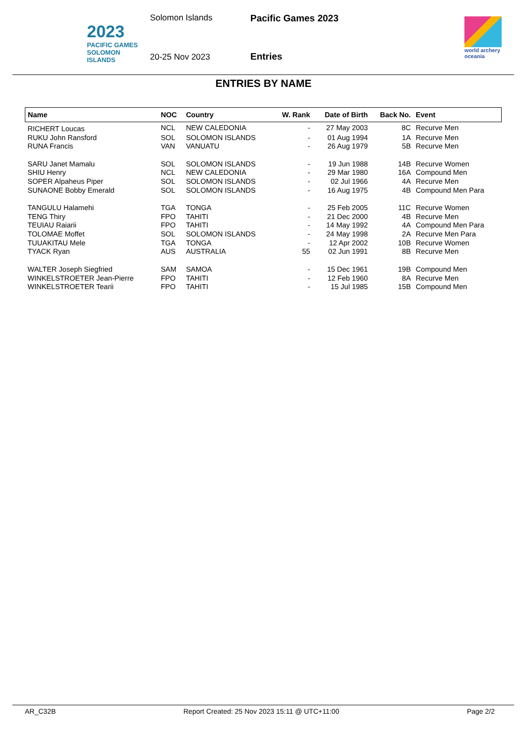2023
PACIFIC GAMES
SOLOMON ISLANDS
Solomon Islands
20-25 Nov 2023
Pacific Games 2023
Entries
world archery
oceania
ENTRIES BY NAME
| Name | NOC | Country | W. Rank | Date of Birth | Back No. | Event |
| --- | --- | --- | --- | --- | --- | --- |
| RICHERT Loucas | NCL | NEW CALEDONIA | - | 27 May 2003 | 8C | Recurve Men |
| RUKU John Ransford | SOL | SOLOMON ISLANDS | - | 01 Aug 1994 | 1A | Recurve Men |
| RUNA Francis | VAN | VANUATU | - | 26 Aug 1979 | 5B | Recurve Men |
| SARU Janet Mamalu | SOL | SOLOMON ISLANDS | - | 19 Jun 1988 | 14B | Recurve Women |
| SHIU Henry | NCL | NEW CALEDONIA | - | 29 Mar 1980 | 16A | Compound Men |
| SOPER Alpaheus Piper | SOL | SOLOMON ISLANDS | - | 02 Jul 1966 | 4A | Recurve Men |
| SUNAONE Bobby Emerald | SOL | SOLOMON ISLANDS | - | 16 Aug 1975 | 4B | Compound Men Para |
| TANGULU Halamehi | TGA | TONGA | - | 25 Feb 2005 | 11C | Recurve Women |
| TENG Thiry | FPO | TAHITI | - | 21 Dec 2000 | 4B | Recurve Men |
| TEUIAU Raiarii | FPO | TAHITI | - | 14 May 1992 | 4A | Compound Men Para |
| TOLOMAE Moffet | SOL | SOLOMON ISLANDS | - | 24 May 1998 | 2A | Recurve Men Para |
| TUUAKITAU Mele | TGA | TONGA | - | 12 Apr 2002 | 10B | Recurve Women |
| TYACK Ryan | AUS | AUSTRALIA | 55 | 02 Jun 1991 | 8B | Recurve Men |
| WALTER Joseph Siegfried | SAM | SAMOA | - | 15 Dec 1961 | 19B | Compound Men |
| WINKELSTROETER Jean-Pierre | FPO | TAHITI | - | 12 Feb 1960 | 8A | Recurve Men |
| WINKELSTROETER Tearii | FPO | TAHITI | - | 15 Jul 1985 | 15B | Compound Men |
AR_C32B Report Created: 25 Nov 2023 15:11 @ UTC+11:00 Page 2/2